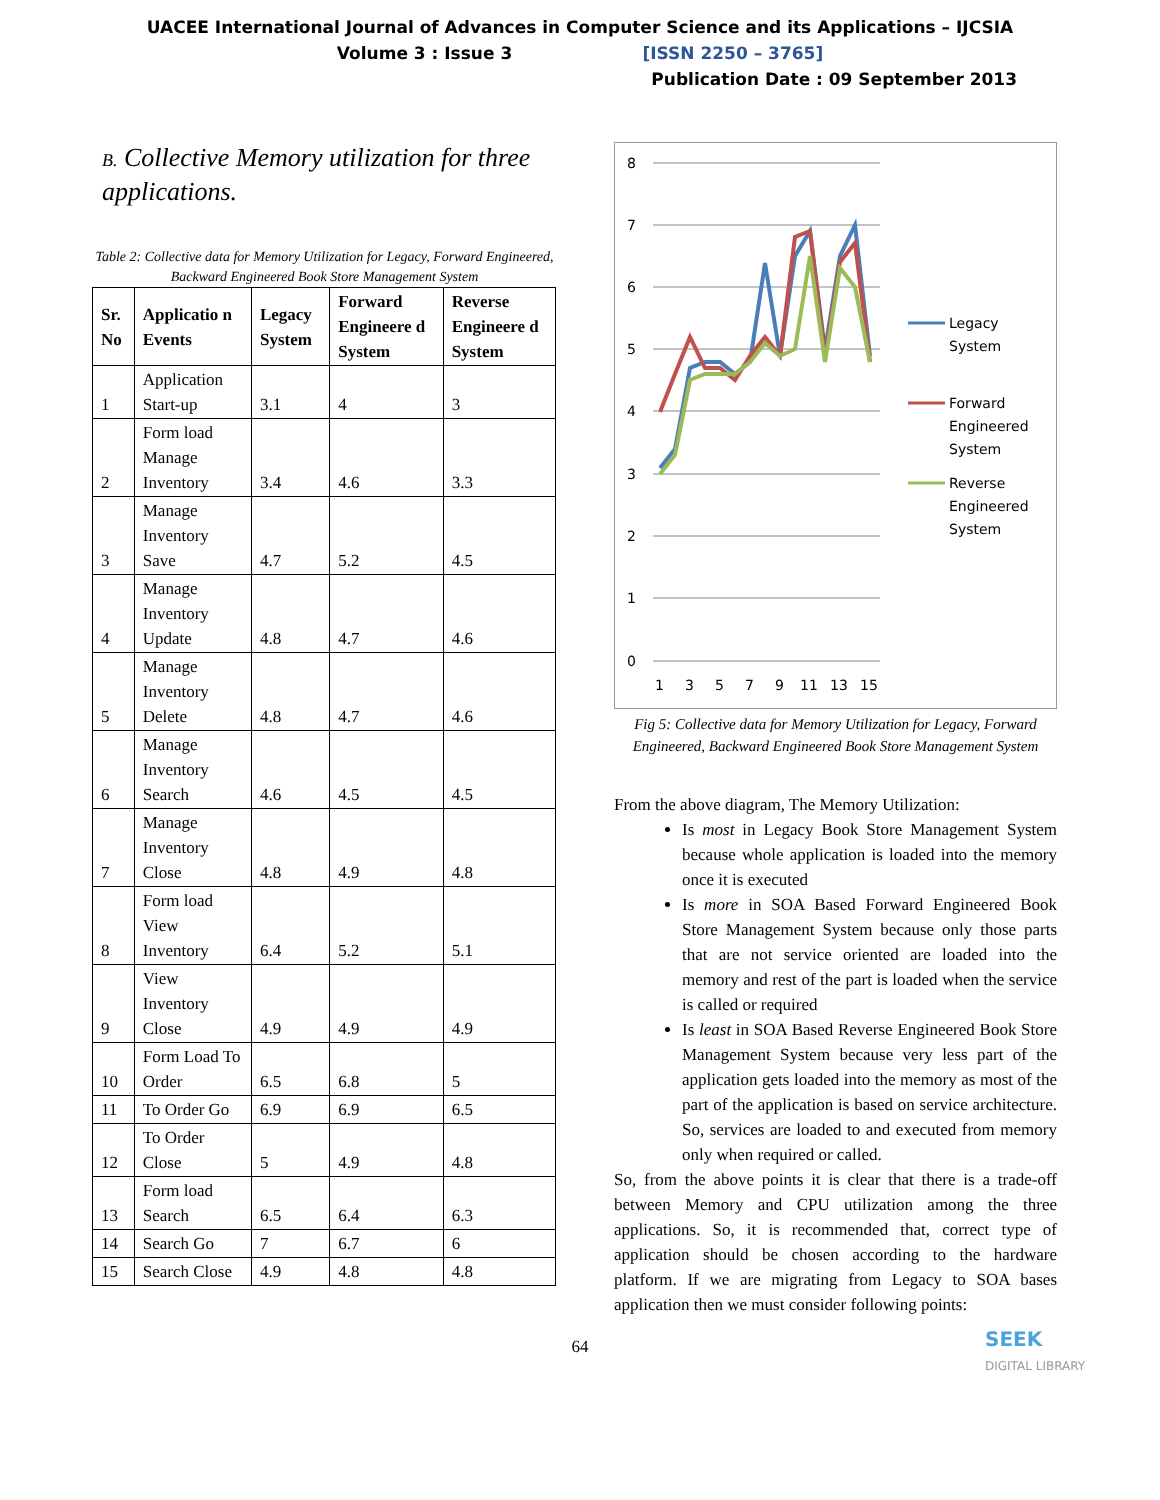UACEE International Journal of Advances in Computer Science and its Applications – IJCSIA
Volume 3 : Issue 3 [ISSN 2250 – 3765]
Publication Date : 09 September 2013
B. Collective Memory utilization for three applications.
Table 2: Collective data for Memory Utilization for Legacy, Forward Engineered, Backward Engineered Book Store Management System
| Sr. No | Applicatio n Events | Legacy System | Forward Engineere d System | Reverse Engineere d System |
| --- | --- | --- | --- | --- |
| 1 | Application Start-up | 3.1 | 4 | 3 |
| 2 | Form load Manage Inventory | 3.4 | 4.6 | 3.3 |
| 3 | Manage Inventory Save | 4.7 | 5.2 | 4.5 |
| 4 | Manage Inventory Update | 4.8 | 4.7 | 4.6 |
| 5 | Manage Inventory Delete | 4.8 | 4.7 | 4.6 |
| 6 | Manage Inventory Search | 4.6 | 4.5 | 4.5 |
| 7 | Manage Inventory Close | 4.8 | 4.9 | 4.8 |
| 8 | Form load View Inventory | 6.4 | 5.2 | 5.1 |
| 9 | View Inventory Close | 4.9 | 4.9 | 4.9 |
| 10 | Form Load To Order | 6.5 | 6.8 | 5 |
| 11 | To Order Go | 6.9 | 6.9 | 6.5 |
| 12 | To Order Close | 5 | 4.9 | 4.8 |
| 13 | Form load Search | 6.5 | 6.4 | 6.3 |
| 14 | Search Go | 7 | 6.7 | 6 |
| 15 | Search Close | 4.9 | 4.8 | 4.8 |
8
7
6
5
4
3
2
1
0
1
3
5
7
9
11
13
15
Legacy
System
Forward
Engineered
System
Reverse
Engineered
System
Fig 5: Collective data for Memory Utilization for Legacy, Forward Engineered, Backward Engineered Book Store Management System
From the above diagram, The Memory Utilization:
Is most in Legacy Book Store Management System because whole application is loaded into the memory once it is executed
Is more in SOA Based Forward Engineered Book Store Management System because only those parts that are not service oriented are loaded into the memory and rest of the part is loaded when the service is called or required
Is least in SOA Based Reverse Engineered Book Store Management System because very less part of the application gets loaded into the memory as most of the part of the application is based on service architecture. So, services are loaded to and executed from memory only when required or called.
So, from the above points it is clear that there is a trade-off between Memory and CPU utilization among the three applications. So, it is recommended that, correct type of application should be chosen according to the hardware platform. If we are migrating from Legacy to SOA bases application then we must consider following points:
64
SEEK
DIGITAL LIBRARY